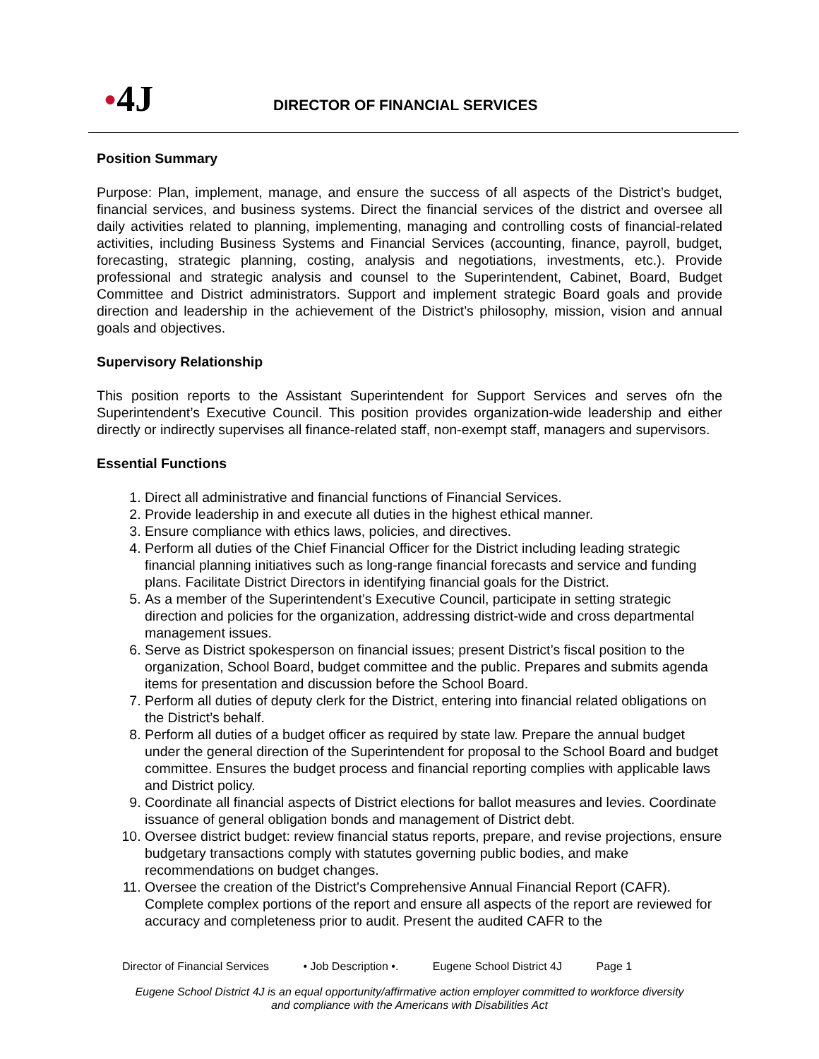●4J
DIRECTOR OF FINANCIAL SERVICES
Position Summary
Purpose: Plan, implement, manage, and ensure the success of all aspects of the District’s budget, financial services, and business systems. Direct the financial services of the district and oversee all daily activities related to planning, implementing, managing and controlling costs of financial-related activities, including Business Systems and Financial Services (accounting, finance, payroll, budget, forecasting, strategic planning, costing, analysis and negotiations, investments, etc.). Provide professional and strategic analysis and counsel to the Superintendent, Cabinet, Board, Budget Committee and District administrators. Support and implement strategic Board goals and provide direction and leadership in the achievement of the District’s philosophy, mission, vision and annual goals and objectives.
Supervisory Relationship
This position reports to the Assistant Superintendent for Support Services and serves ofn the Superintendent’s Executive Council. This position provides organization-wide leadership and either directly or indirectly supervises all finance-related staff, non-exempt staff, managers and supervisors.
Essential Functions
1. Direct all administrative and financial functions of Financial Services.
2. Provide leadership in and execute all duties in the highest ethical manner.
3. Ensure compliance with ethics laws, policies, and directives.
4. Perform all duties of the Chief Financial Officer for the District including leading strategic financial planning initiatives such as long-range financial forecasts and service and funding plans. Facilitate District Directors in identifying financial goals for the District.
5. As a member of the Superintendent’s Executive Council, participate in setting strategic direction and policies for the organization, addressing district-wide and cross departmental management issues.
6. Serve as District spokesperson on financial issues; present District’s fiscal position to the organization, School Board, budget committee and the public. Prepares and submits agenda items for presentation and discussion before the School Board.
7. Perform all duties of deputy clerk for the District, entering into financial related obligations on the District’s behalf.
8. Perform all duties of a budget officer as required by state law. Prepare the annual budget under the general direction of the Superintendent for proposal to the School Board and budget committee. Ensures the budget process and financial reporting complies with applicable laws and District policy.
9. Coordinate all financial aspects of District elections for ballot measures and levies. Coordinate issuance of general obligation bonds and management of District debt.
10. Oversee district budget: review financial status reports, prepare, and revise projections, ensure budgetary transactions comply with statutes governing public bodies, and make recommendations on budget changes.
11. Oversee the creation of the District's Comprehensive Annual Financial Report (CAFR). Complete complex portions of the report and ensure all aspects of the report are reviewed for accuracy and completeness prior to audit. Present the audited CAFR to the
Director of Financial Services • Job Description •. Eugene School District 4J Page 1
Eugene School District 4J is an equal opportunity/affirmative action employer committed to workforce diversity
and compliance with the Americans with Disabilities Act